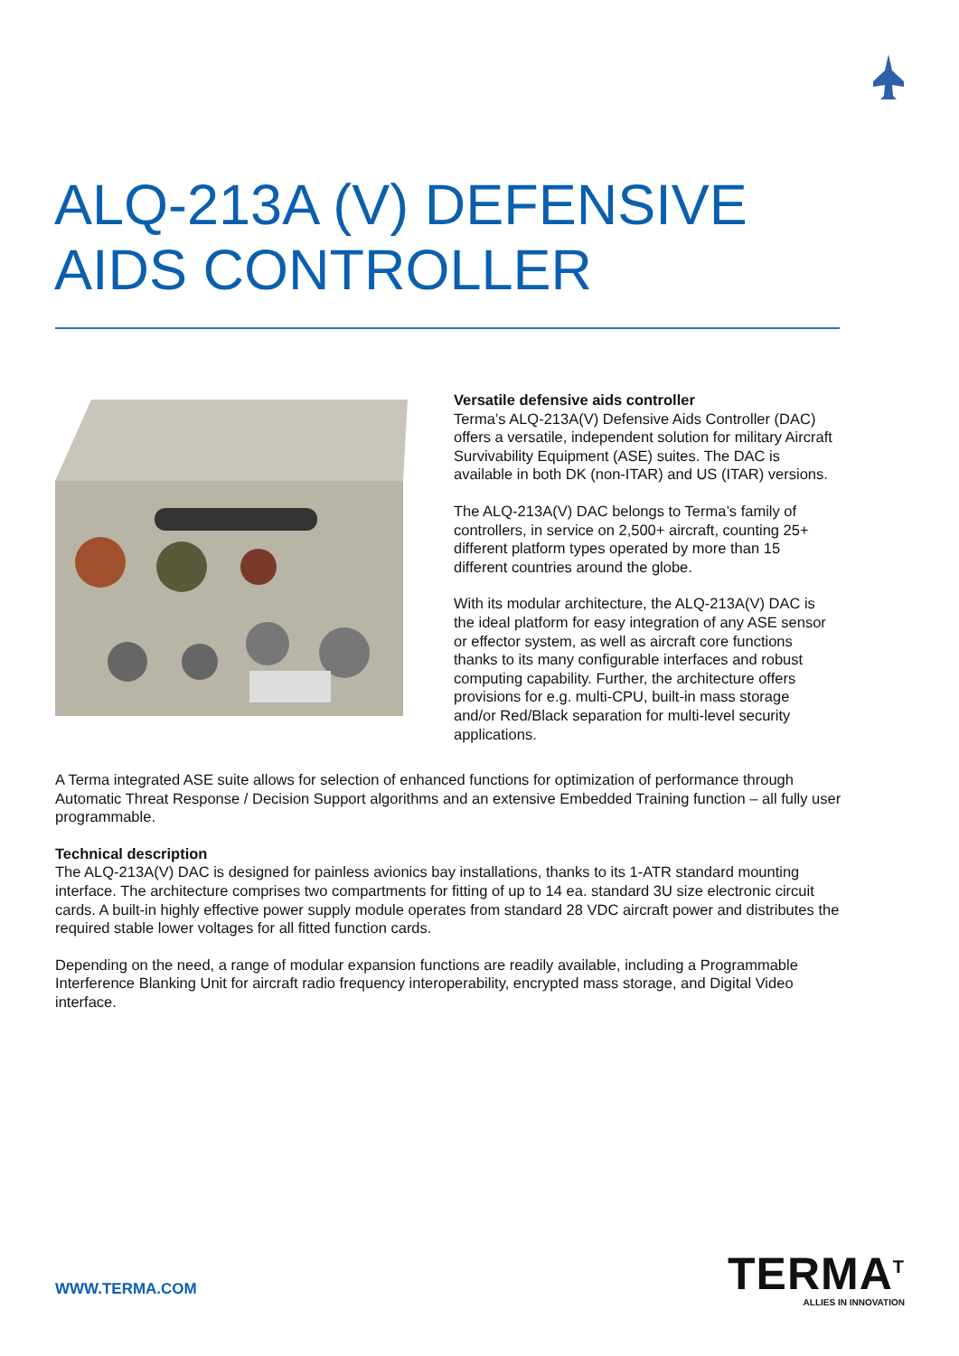ALQ-213A (V) DEFENSIVE
AIDS CONTROLLER
Versatile defensive aids controller
Terma’s ALQ-213A(V) Defensive Aids Controller (DAC) offers a versatile, independent solution for military Aircraft Survivability Equipment (ASE) suites. The DAC is available in both DK (non-ITAR) and US (ITAR) versions.
The ALQ-213A(V) DAC belongs to Terma’s family of controllers, in service on 2,500+ aircraft, counting 25+ different platform types operated by more than 15 different countries around the globe.
With its modular architecture, the ALQ-213A(V) DAC is the ideal platform for easy integration of any ASE sensor or effector system, as well as aircraft core functions thanks to its many configurable interfaces and robust computing capability. Further, the architecture offers provisions for e.g. multi-CPU, built-in mass storage and/or Red/Black separation for multi-level security applications.
A Terma integrated ASE suite allows for selection of enhanced functions for optimization of performance through Automatic Threat Response / Decision Support algorithms and an extensive Embedded Training function – all fully user programmable.
Technical description
The ALQ-213A(V) DAC is designed for painless avionics bay installations, thanks to its 1-ATR standard mounting interface. The architecture comprises two compartments for fitting of up to 14 ea. standard 3U size electronic circuit cards. A built-in highly effective power supply module operates from standard 28 VDC aircraft power and distributes the required stable lower voltages for all fitted function cards.
Depending on the need, a range of modular expansion functions are readily available, including a Programmable Interference Blanking Unit for aircraft radio frequency interoperability, encrypted mass storage, and Digital Video interface.
WWW.TERMA.COM
TERMA<sup>T</sup>
ALLIES IN INNOVATION